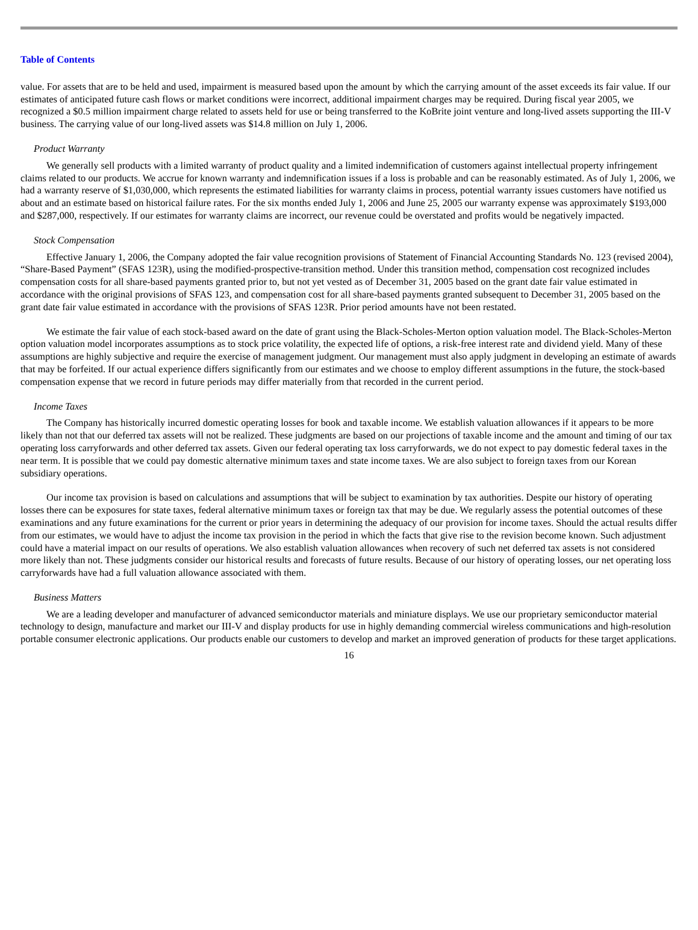Table of Contents
value. For assets that are to be held and used, impairment is measured based upon the amount by which the carrying amount of the asset exceeds its fair value. If our estimates of anticipated future cash flows or market conditions were incorrect, additional impairment charges may be required. During fiscal year 2005, we recognized a $0.5 million impairment charge related to assets held for use or being transferred to the KoBrite joint venture and long-lived assets supporting the III-V business. The carrying value of our long-lived assets was $14.8 million on July 1, 2006.
Product Warranty
We generally sell products with a limited warranty of product quality and a limited indemnification of customers against intellectual property infringement claims related to our products. We accrue for known warranty and indemnification issues if a loss is probable and can be reasonably estimated. As of July 1, 2006, we had a warranty reserve of $1,030,000, which represents the estimated liabilities for warranty claims in process, potential warranty issues customers have notified us about and an estimate based on historical failure rates. For the six months ended July 1, 2006 and June 25, 2005 our warranty expense was approximately $193,000 and $287,000, respectively. If our estimates for warranty claims are incorrect, our revenue could be overstated and profits would be negatively impacted.
Stock Compensation
Effective January 1, 2006, the Company adopted the fair value recognition provisions of Statement of Financial Accounting Standards No. 123 (revised 2004), “Share-Based Payment” (SFAS 123R), using the modified-prospective-transition method. Under this transition method, compensation cost recognized includes compensation costs for all share-based payments granted prior to, but not yet vested as of December 31, 2005 based on the grant date fair value estimated in accordance with the original provisions of SFAS 123, and compensation cost for all share-based payments granted subsequent to December 31, 2005 based on the grant date fair value estimated in accordance with the provisions of SFAS 123R. Prior period amounts have not been restated.
We estimate the fair value of each stock-based award on the date of grant using the Black-Scholes-Merton option valuation model. The Black-Scholes-Merton option valuation model incorporates assumptions as to stock price volatility, the expected life of options, a risk-free interest rate and dividend yield. Many of these assumptions are highly subjective and require the exercise of management judgment. Our management must also apply judgment in developing an estimate of awards that may be forfeited. If our actual experience differs significantly from our estimates and we choose to employ different assumptions in the future, the stock-based compensation expense that we record in future periods may differ materially from that recorded in the current period.
Income Taxes
The Company has historically incurred domestic operating losses for book and taxable income. We establish valuation allowances if it appears to be more likely than not that our deferred tax assets will not be realized. These judgments are based on our projections of taxable income and the amount and timing of our tax operating loss carryforwards and other deferred tax assets. Given our federal operating tax loss carryforwards, we do not expect to pay domestic federal taxes in the near term. It is possible that we could pay domestic alternative minimum taxes and state income taxes. We are also subject to foreign taxes from our Korean subsidiary operations.
Our income tax provision is based on calculations and assumptions that will be subject to examination by tax authorities. Despite our history of operating losses there can be exposures for state taxes, federal alternative minimum taxes or foreign tax that may be due. We regularly assess the potential outcomes of these examinations and any future examinations for the current or prior years in determining the adequacy of our provision for income taxes. Should the actual results differ from our estimates, we would have to adjust the income tax provision in the period in which the facts that give rise to the revision become known. Such adjustment could have a material impact on our results of operations. We also establish valuation allowances when recovery of such net deferred tax assets is not considered more likely than not. These judgments consider our historical results and forecasts of future results. Because of our history of operating losses, our net operating loss carryforwards have had a full valuation allowance associated with them.
Business Matters
We are a leading developer and manufacturer of advanced semiconductor materials and miniature displays. We use our proprietary semiconductor material technology to design, manufacture and market our III-V and display products for use in highly demanding commercial wireless communications and high-resolution portable consumer electronic applications. Our products enable our customers to develop and market an improved generation of products for these target applications.
16